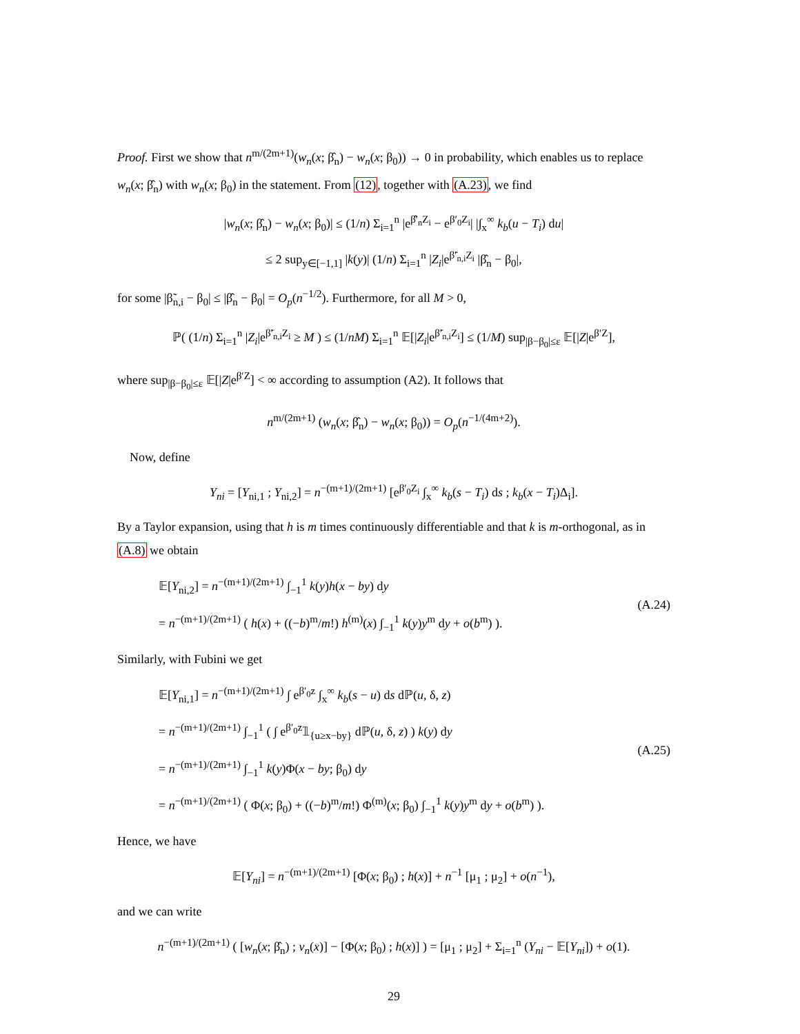Proof. First we show that n<sup>m/(2m+1)</sup>(w<sub>n</sub>(x; β̂<sub>n</sub>) − w<sub>n</sub>(x; β<sub>0</sub>)) → 0 in probability, which enables us to replace w<sub>n</sub>(x; β̂<sub>n</sub>) with w<sub>n</sub>(x; β<sub>0</sub>) in the statement. From (12), together with (A.23), we find
|w<sub>n</sub>(x; β̂<sub>n</sub>) − w<sub>n</sub>(x; β<sub>0</sub>)| ≤ (1/n) Σ<sub>i=1</sub><sup>n</sup> |e<sup>β̂′<sub>n</sub>Z<sub>i</sub></sup> − e<sup>β′<sub>0</sub>Z<sub>i</sub></sup>| |∫<sub>x</sub><sup>∞</sup> k<sub>b</sub>(u − T<sub>i</sub>) du|
≤ 2 sup<sub>y∈[−1,1]</sub> |k(y)| (1/n) Σ<sub>i=1</sub><sup>n</sup> |Z<sub>i</sub>|e<sup>β̃′<sub>n,i</sub>Z<sub>i</sub></sup> |β̂<sub>n</sub> − β<sub>0</sub>|,
for some |β̃<sub>n,i</sub> − β<sub>0</sub>| ≤ |β̂<sub>n</sub> − β<sub>0</sub>| = O<sub>p</sub>(n<sup>−1/2</sup>). Furthermore, for all M > 0,
ℙ( (1/n) Σ<sub>i=1</sub><sup>n</sup> |Z<sub>i</sub>|e<sup>β̃′<sub>n,i</sub>Z<sub>i</sub></sup> ≥ M ) ≤ (1/nM) Σ<sub>i=1</sub><sup>n</sup> 𝔼[|Z<sub>i</sub>|e<sup>β̃′<sub>n,i</sub>Z<sub>i</sub></sup>] ≤ (1/M) sup<sub>|β−β<sub>0</sub>|≤ε</sub> 𝔼[|Z|e<sup>β′Z</sup>],
where sup<sub>|β−β<sub>0</sub>|≤ε</sub> 𝔼[|Z|e<sup>β′Z</sup>] < ∞ according to assumption (A2). It follows that
n<sup>m/(2m+1)</sup> (w<sub>n</sub>(x; β̂<sub>n</sub>) − w<sub>n</sub>(x; β<sub>0</sub>)) = O<sub>p</sub>(n<sup>−1/(4m+2)</sup>).
Now, define
Y<sub>ni</sub> = [Y<sub>ni,1</sub> ; Y<sub>ni,2</sub>] = n<sup>−(m+1)/(2m+1)</sup> [e<sup>β′<sub>0</sub>Z<sub>i</sub></sup> ∫<sub>x</sub><sup>∞</sup> k<sub>b</sub>(s − T<sub>i</sub>) ds ; k<sub>b</sub>(x − T<sub>i</sub>)Δ<sub>i</sub>].
By a Taylor expansion, using that h is m times continuously differentiable and that k is m-orthogonal, as in (A.8) we obtain
𝔼[Y<sub>ni,2</sub>] = n<sup>−(m+1)/(2m+1)</sup> ∫<sub>−1</sub><sup>1</sup> k(y)h(x − by) dy
= n<sup>−(m+1)/(2m+1)</sup> ( h(x) + ((−b)<sup>m</sup>/m!) h<sup>(m)</sup>(x) ∫<sub>−1</sub><sup>1</sup> k(y)y<sup>m</sup> dy + o(b<sup>m</sup>) ).
(A.24)
Similarly, with Fubini we get
𝔼[Y<sub>ni,1</sub>] = n<sup>−(m+1)/(2m+1)</sup> ∫ e<sup>β′<sub>0</sub>z</sup> ∫<sub>x</sub><sup>∞</sup> k<sub>b</sub>(s − u) ds dℙ(u, δ, z)
= n<sup>−(m+1)/(2m+1)</sup> ∫<sub>−1</sub><sup>1</sup> ( ∫ e<sup>β′<sub>0</sub>z</sup>𝟙<sub>{u≥x−by}</sub> dℙ(u, δ, z) ) k(y) dy
= n<sup>−(m+1)/(2m+1)</sup> ∫<sub>−1</sub><sup>1</sup> k(y)Φ(x − by; β<sub>0</sub>) dy
= n<sup>−(m+1)/(2m+1)</sup> ( Φ(x; β<sub>0</sub>) + ((−b)<sup>m</sup>/m!) Φ<sup>(m)</sup>(x; β<sub>0</sub>) ∫<sub>−1</sub><sup>1</sup> k(y)y<sup>m</sup> dy + o(b<sup>m</sup>) ).
(A.25)
Hence, we have
𝔼[Y<sub>ni</sub>] = n<sup>−(m+1)/(2m+1)</sup> [Φ(x; β<sub>0</sub>) ; h(x)] + n<sup>−1</sup> [μ<sub>1</sub> ; μ<sub>2</sub>] + o(n<sup>−1</sup>),
and we can write
n<sup>−(m+1)/(2m+1)</sup> ( [w<sub>n</sub>(x; β̂<sub>n</sub>) ; v<sub>n</sub>(x)] − [Φ(x; β<sub>0</sub>) ; h(x)] ) = [μ<sub>1</sub> ; μ<sub>2</sub>] + Σ<sub>i=1</sub><sup>n</sup> (Y<sub>ni</sub> − 𝔼[Y<sub>ni</sub>]) + o(1).
29